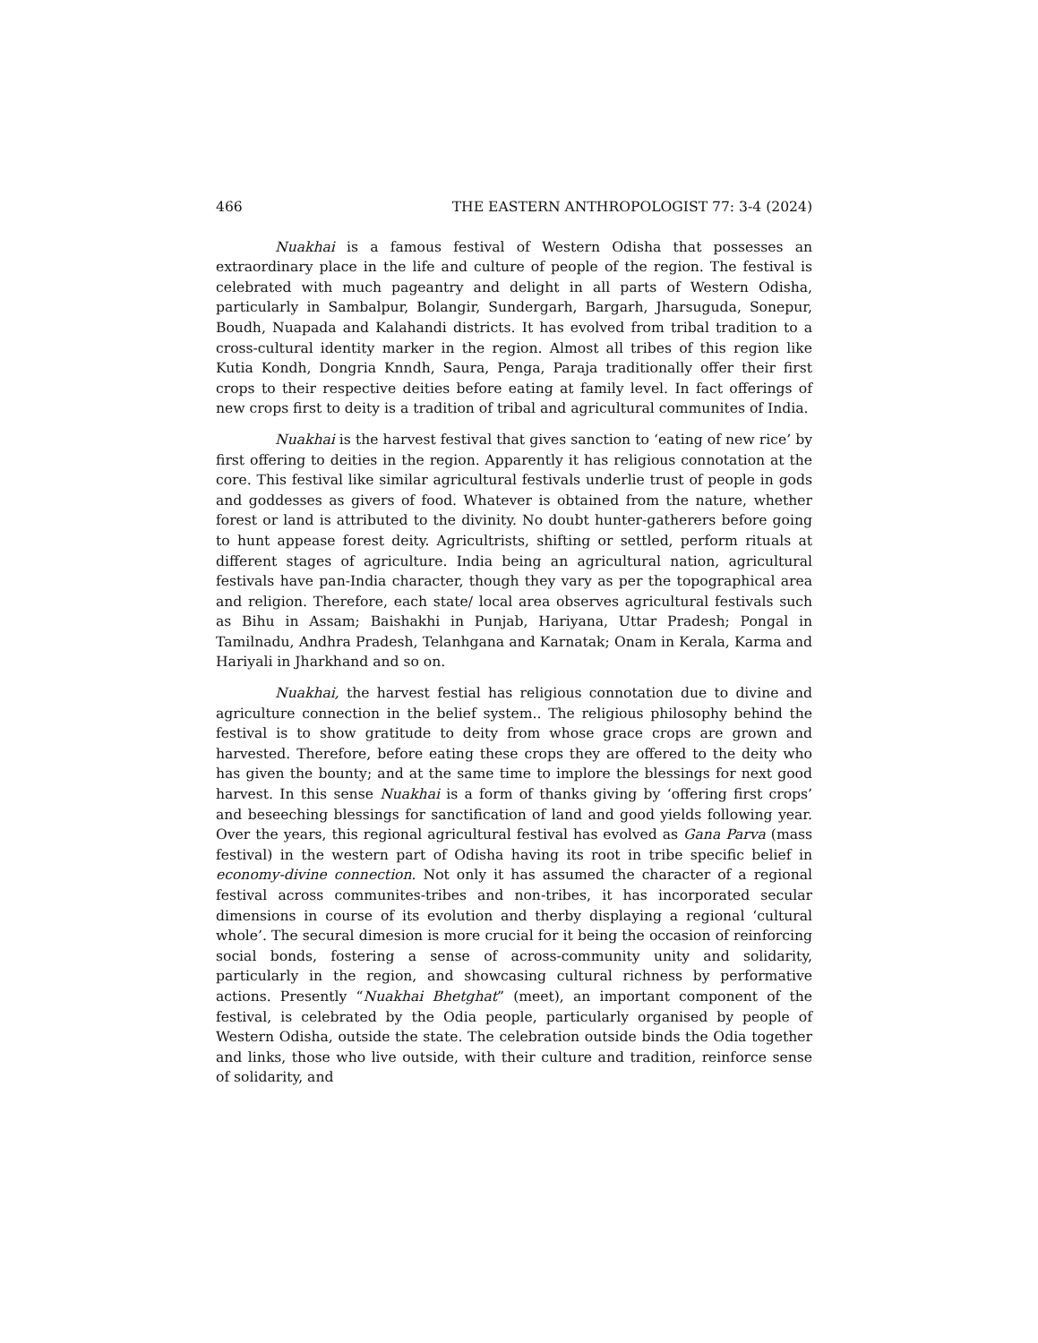466 THE EASTERN ANTHROPOLOGIST 77: 3-4 (2024)
Nuakhai is a famous festival of Western Odisha that possesses an extraordinary place in the life and culture of people of the region. The festival is celebrated with much pageantry and delight in all parts of Western Odisha, particularly in Sambalpur, Bolangir, Sundergarh, Bargarh, Jharsuguda, Sonepur, Boudh, Nuapada and Kalahandi districts. It has evolved from tribal tradition to a cross-cultural identity marker in the region. Almost all tribes of this region like Kutia Kondh, Dongria Knndh, Saura, Penga, Paraja traditionally offer their first crops to their respective deities before eating at family level. In fact offerings of new crops first to deity is a tradition of tribal and agricultural communites of India.
Nuakhai is the harvest festival that gives sanction to ‘eating of new rice’ by first offering to deities in the region. Apparently it has religious connotation at the core. This festival like similar agricultural festivals underlie trust of people in gods and goddesses as givers of food. Whatever is obtained from the nature, whether forest or land is attributed to the divinity. No doubt hunter-gatherers before going to hunt appease forest deity. Agricultrists, shifting or settled, perform rituals at different stages of agriculture. India being an agricultural nation, agricultural festivals have pan-India character, though they vary as per the topographical area and religion. Therefore, each state/ local area observes agricultural festivals such as Bihu in Assam; Baishakhi in Punjab, Hariyana, Uttar Pradesh; Pongal in Tamilnadu, Andhra Pradesh, Telanhgana and Karnatak; Onam in Kerala, Karma and Hariyali in Jharkhand and so on.
Nuakhai, the harvest festial has religious connotation due to divine and agriculture connection in the belief system.. The religious philosophy behind the festival is to show gratitude to deity from whose grace crops are grown and harvested. Therefore, before eating these crops they are offered to the deity who has given the bounty; and at the same time to implore the blessings for next good harvest. In this sense Nuakhai is a form of thanks giving by ‘offering first crops’ and beseeching blessings for sanctification of land and good yields following year. Over the years, this regional agricultural festival has evolved as Gana Parva (mass festival) in the western part of Odisha having its root in tribe specific belief in economy-divine connection. Not only it has assumed the character of a regional festival across communites-tribes and non-tribes, it has incorporated secular dimensions in course of its evolution and therby displaying a regional ‘cultural whole’. The secural dimesion is more crucial for it being the occasion of reinforcing social bonds, fostering a sense of across-community unity and solidarity, particularly in the region, and showcasing cultural richness by performative actions. Presently “Nuakhai Bhetghat” (meet), an important component of the festival, is celebrated by the Odia people, particularly organised by people of Western Odisha, outside the state. The celebration outside binds the Odia together and links, those who live outside, with their culture and tradition, reinforce sense of solidarity, and